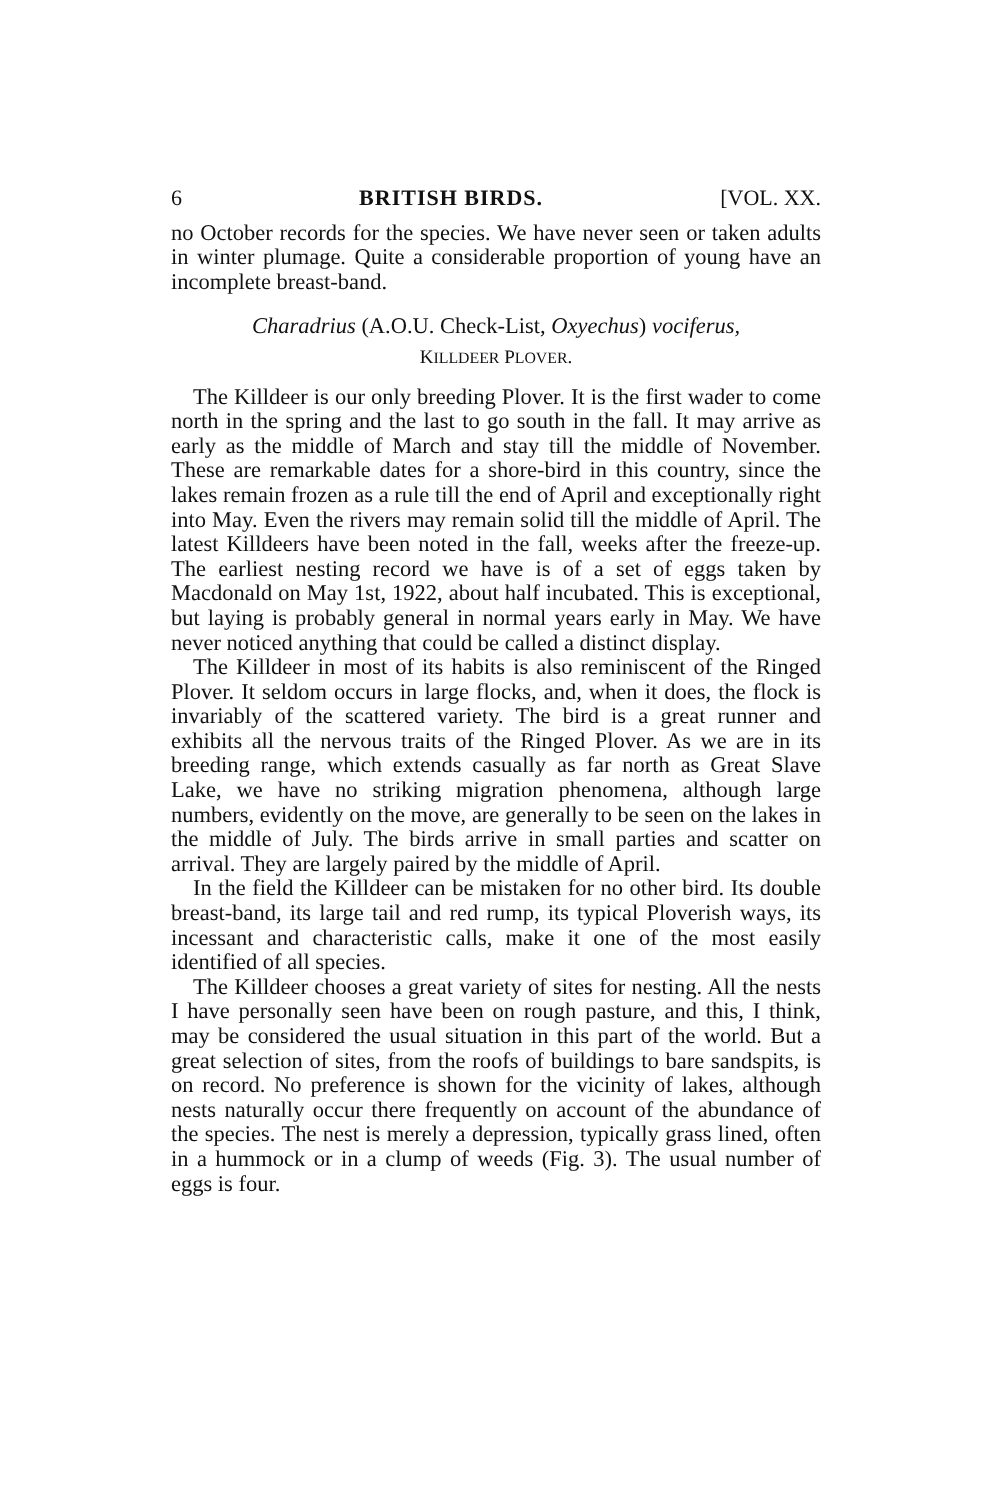6 BRITISH BIRDS. [VOL. XX.
no October records for the species. We have never seen or taken adults in winter plumage. Quite a considerable proportion of young have an incomplete breast-band.
Charadrius (A.O.U. Check-List, Oxyechus) vociferus,
KILLDEER PLOVER.
The Killdeer is our only breeding Plover. It is the first wader to come north in the spring and the last to go south in the fall. It may arrive as early as the middle of March and stay till the middle of November. These are remarkable dates for a shore-bird in this country, since the lakes remain frozen as a rule till the end of April and exceptionally right into May. Even the rivers may remain solid till the middle of April. The latest Killdeers have been noted in the fall, weeks after the freeze-up. The earliest nesting record we have is of a set of eggs taken by Macdonald on May 1st, 1922, about half incubated. This is exceptional, but laying is probably general in normal years early in May. We have never noticed anything that could be called a distinct display.
The Killdeer in most of its habits is also reminiscent of the Ringed Plover. It seldom occurs in large flocks, and, when it does, the flock is invariably of the scattered variety. The bird is a great runner and exhibits all the nervous traits of the Ringed Plover. As we are in its breeding range, which extends casually as far north as Great Slave Lake, we have no striking migration phenomena, although large numbers, evidently on the move, are generally to be seen on the lakes in the middle of July. The birds arrive in small parties and scatter on arrival. They are largely paired by the middle of April.
In the field the Killdeer can be mistaken for no other bird. Its double breast-band, its large tail and red rump, its typical Ploverish ways, its incessant and characteristic calls, make it one of the most easily identified of all species.
The Killdeer chooses a great variety of sites for nesting. All the nests I have personally seen have been on rough pasture, and this, I think, may be considered the usual situation in this part of the world. But a great selection of sites, from the roofs of buildings to bare sandspits, is on record. No preference is shown for the vicinity of lakes, although nests naturally occur there frequently on account of the abundance of the species. The nest is merely a depression, typically grass lined, often in a hummock or in a clump of weeds (Fig. 3). The usual number of eggs is four.